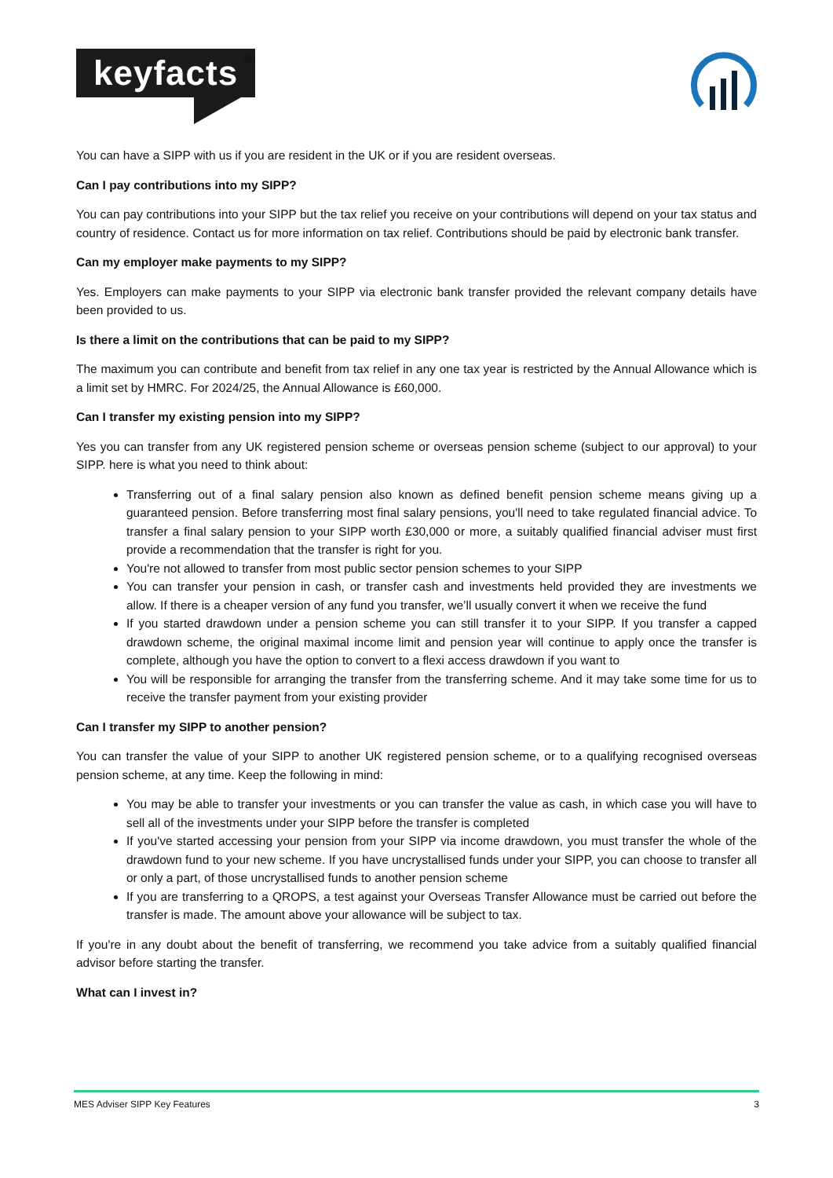keyfacts
®
You can have a SIPP with us if you are resident in the UK or if you are resident overseas.
Can I pay contributions into my SIPP?
You can pay contributions into your SIPP but the tax relief you receive on your contributions will depend on your tax status and country of residence. Contact us for more information on tax relief. Contributions should be paid by electronic bank transfer.
Can my employer make payments to my SIPP?
Yes. Employers can make payments to your SIPP via electronic bank transfer provided the relevant company details have been provided to us.
Is there a limit on the contributions that can be paid to my SIPP?
The maximum you can contribute and benefit from tax relief in any one tax year is restricted by the Annual Allowance which is a limit set by HMRC. For 2024/25, the Annual Allowance is £60,000.
Can I transfer my existing pension into my SIPP?
Yes you can transfer from any UK registered pension scheme or overseas pension scheme (subject to our approval) to your SIPP. here is what you need to think about:
Transferring out of a final salary pension also known as defined benefit pension scheme means giving up a guaranteed pension. Before transferring most final salary pensions, you'll need to take regulated financial advice. To transfer a final salary pension to your SIPP worth £30,000 or more, a suitably qualified financial adviser must first provide a recommendation that the transfer is right for you.
You're not allowed to transfer from most public sector pension schemes to your SIPP
You can transfer your pension in cash, or transfer cash and investments held provided they are investments we allow. If there is a cheaper version of any fund you transfer, we’ll usually convert it when we receive the fund
If you started drawdown under a pension scheme you can still transfer it to your SIPP. If you transfer a capped drawdown scheme, the original maximal income limit and pension year will continue to apply once the transfer is complete, although you have the option to convert to a flexi access drawdown if you want to
You will be responsible for arranging the transfer from the transferring scheme. And it may take some time for us to receive the transfer payment from your existing provider
Can I transfer my SIPP to another pension?
You can transfer the value of your SIPP to another UK registered pension scheme, or to a qualifying recognised overseas pension scheme, at any time. Keep the following in mind:
You may be able to transfer your investments or you can transfer the value as cash, in which case you will have to sell all of the investments under your SIPP before the transfer is completed
If you've started accessing your pension from your SIPP via income drawdown, you must transfer the whole of the drawdown fund to your new scheme. If you have uncrystallised funds under your SIPP, you can choose to transfer all or only a part, of those uncrystallised funds to another pension scheme
If you are transferring to a QROPS, a test against your Overseas Transfer Allowance must be carried out before the transfer is made. The amount above your allowance will be subject to tax.
If you're in any doubt about the benefit of transferring, we recommend you take advice from a suitably qualified financial advisor before starting the transfer.
What can I invest in?
MES Adviser SIPP Key Features 3